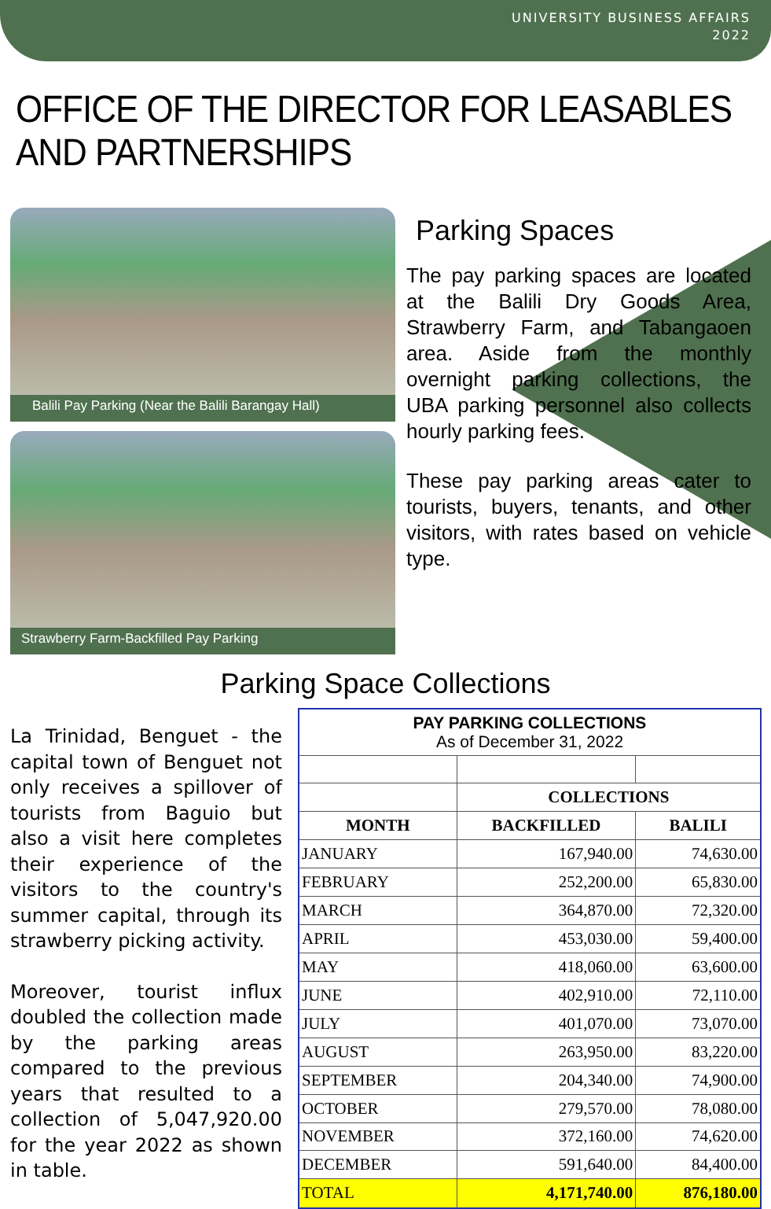UNIVERSITY BUSINESS AFFAIRS
2022
OFFICE OF THE DIRECTOR FOR LEASABLES AND PARTNERSHIPS
Balili Pay Parking (Near the Balili Barangay Hall)
Strawberry Farm-Backfilled Pay Parking
Parking Spaces
The pay parking spaces are located at the Balili Dry Goods Area, Strawberry Farm, and Tabangaoen area. Aside from the monthly overnight parking collections, the UBA parking personnel also collects hourly parking fees.
These pay parking areas cater to tourists, buyers, tenants, and other visitors, with rates based on vehicle type.
Parking Space Collections
La Trinidad, Benguet - the capital town of Benguet not only receives a spillover of tourists from Baguio but also a visit here completes their experience of the visitors to the country's summer capital, through its strawberry picking activity.
Moreover, tourist influx doubled the collection made by the parking areas compared to the previous years that resulted to a collection of 5,047,920.00 for the year 2022 as shown in table.
| PAY PARKING COLLECTIONS As of December 31, 2022 | | |
| --- | --- | --- |
| | COLLECTIONS | |
| MONTH | BACKFILLED | BALILI |
| JANUARY | 167,940.00 | 74,630.00 |
| FEBRUARY | 252,200.00 | 65,830.00 |
| MARCH | 364,870.00 | 72,320.00 |
| APRIL | 453,030.00 | 59,400.00 |
| MAY | 418,060.00 | 63,600.00 |
| JUNE | 402,910.00 | 72,110.00 |
| JULY | 401,070.00 | 73,070.00 |
| AUGUST | 263,950.00 | 83,220.00 |
| SEPTEMBER | 204,340.00 | 74,900.00 |
| OCTOBER | 279,570.00 | 78,080.00 |
| NOVEMBER | 372,160.00 | 74,620.00 |
| DECEMBER | 591,640.00 | 84,400.00 |
| TOTAL | 4,171,740.00 | 876,180.00 |